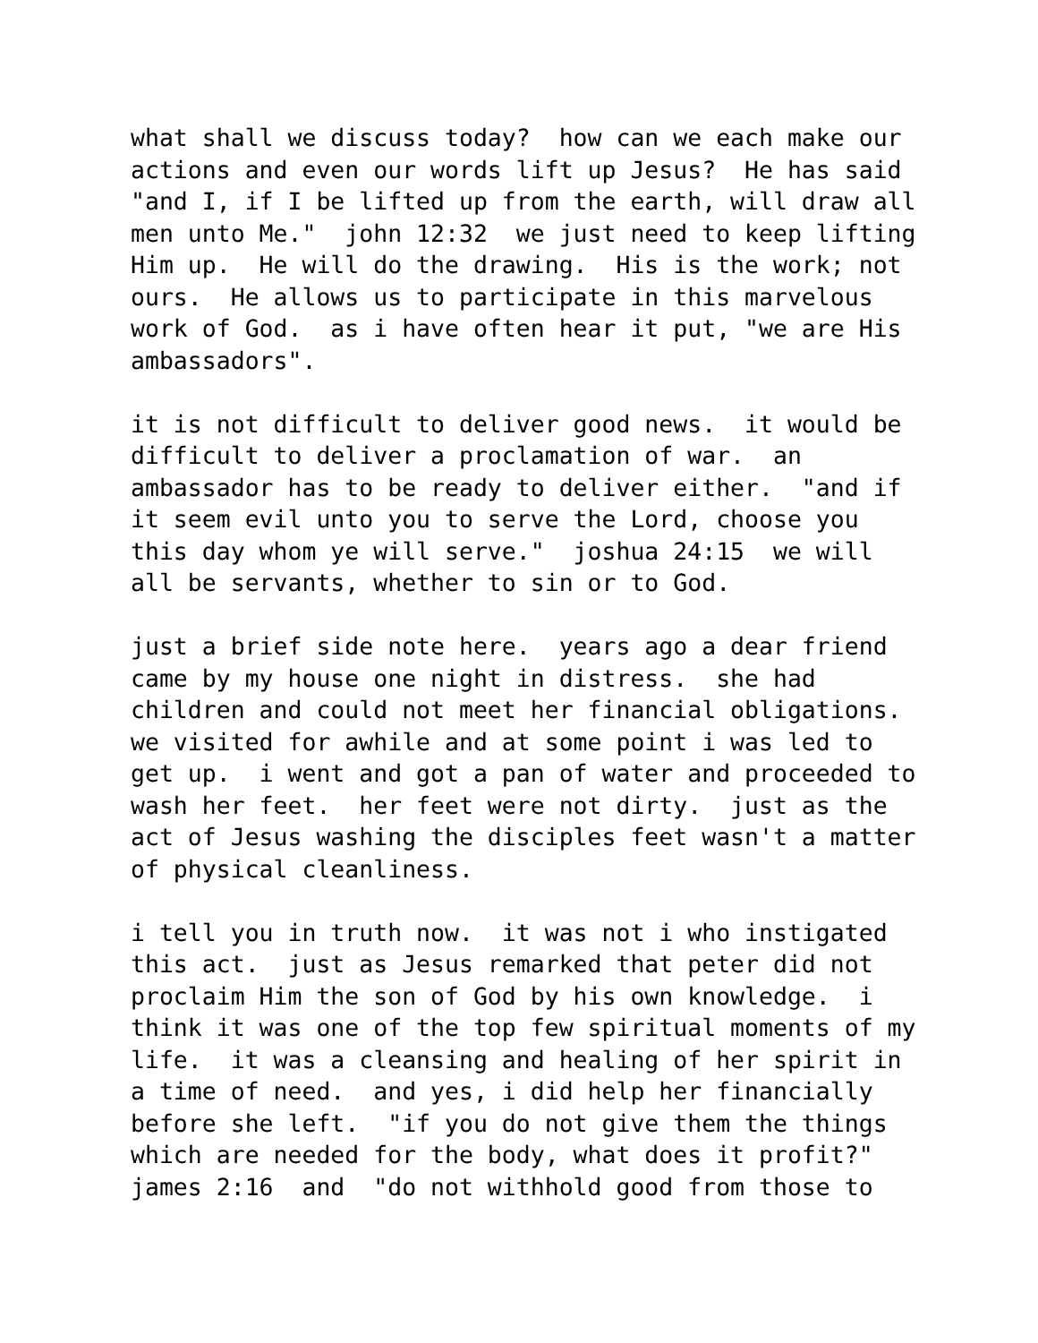what shall we discuss today? how can we each make our actions and even our words lift up Jesus? He has said "and I, if I be lifted up from the earth, will draw all men unto Me." john 12:32 we just need to keep lifting Him up. He will do the drawing. His is the work; not ours. He allows us to participate in this marvelous work of God. as i have often hear it put, "we are His ambassadors".
it is not difficult to deliver good news. it would be difficult to deliver a proclamation of war. an ambassador has to be ready to deliver either. "and if it seem evil unto you to serve the Lord, choose you this day whom ye will serve." joshua 24:15 we will all be servants, whether to sin or to God.
just a brief side note here. years ago a dear friend came by my house one night in distress. she had children and could not meet her financial obligations. we visited for awhile and at some point i was led to get up. i went and got a pan of water and proceeded to wash her feet. her feet were not dirty. just as the act of Jesus washing the disciples feet wasn't a matter of physical cleanliness.
i tell you in truth now. it was not i who instigated this act. just as Jesus remarked that peter did not proclaim Him the son of God by his own knowledge. i think it was one of the top few spiritual moments of my life. it was a cleansing and healing of her spirit in a time of need. and yes, i did help her financially before she left. "if you do not give them the things which are needed for the body, what does it profit?" james 2:16 and "do not withhold good from those to